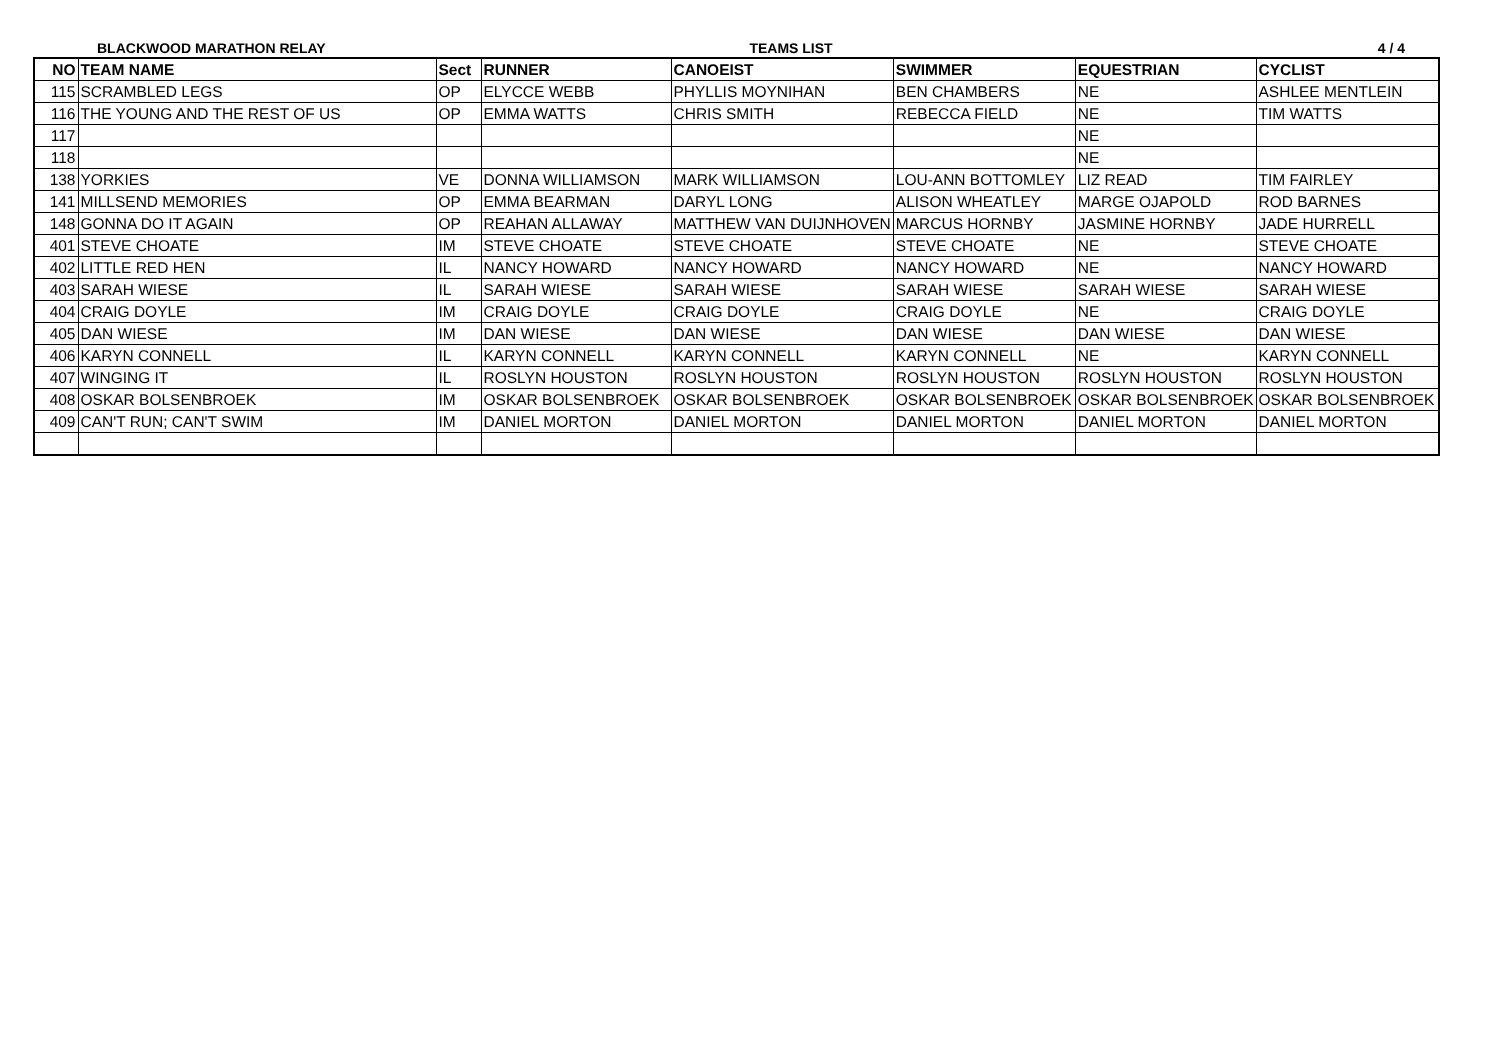BLACKWOOD MARATHON RELAY TEAMS LIST 4 / 4
| NO | TEAM NAME | Sect | RUNNER | CANOEIST | SWIMMER | EQUESTRIAN | CYCLIST |
| --- | --- | --- | --- | --- | --- | --- | --- |
| 115 | SCRAMBLED LEGS | OP | ELYCCE WEBB | PHYLLIS MOYNIHAN | BEN CHAMBERS | NE | ASHLEE MENTLEIN |
| 116 | THE YOUNG AND THE REST OF US | OP | EMMA WATTS | CHRIS SMITH | REBECCA FIELD | NE | TIM WATTS |
| 117 | | | | | | NE | |
| 118 | | | | | | NE | |
| 138 | YORKIES | VE | DONNA WILLIAMSON | MARK WILLIAMSON | LOU-ANN BOTTOMLEY | LIZ READ | TIM FAIRLEY |
| 141 | MILLSEND MEMORIES | OP | EMMA BEARMAN | DARYL LONG | ALISON WHEATLEY | MARGE OJAPOLD | ROD BARNES |
| 148 | GONNA DO IT AGAIN | OP | REAHAN ALLAWAY | MATTHEW VAN DUIJNHOVEN | MARCUS HORNBY | JASMINE HORNBY | JADE HURRELL |
| 401 | STEVE CHOATE | IM | STEVE CHOATE | STEVE CHOATE | STEVE CHOATE | NE | STEVE CHOATE |
| 402 | LITTLE RED HEN | IL | NANCY HOWARD | NANCY HOWARD | NANCY HOWARD | NE | NANCY HOWARD |
| 403 | SARAH WIESE | IL | SARAH WIESE | SARAH WIESE | SARAH WIESE | SARAH WIESE | SARAH WIESE |
| 404 | CRAIG DOYLE | IM | CRAIG DOYLE | CRAIG DOYLE | CRAIG DOYLE | NE | CRAIG DOYLE |
| 405 | DAN WIESE | IM | DAN WIESE | DAN WIESE | DAN WIESE | DAN WIESE | DAN WIESE |
| 406 | KARYN CONNELL | IL | KARYN CONNELL | KARYN CONNELL | KARYN CONNELL | NE | KARYN CONNELL |
| 407 | WINGING IT | IL | ROSLYN HOUSTON | ROSLYN HOUSTON | ROSLYN HOUSTON | ROSLYN HOUSTON | ROSLYN HOUSTON |
| 408 | OSKAR BOLSENBROEK | IM | OSKAR BOLSENBROEK | OSKAR BOLSENBROEK | OSKAR BOLSENBROEK | OSKAR BOLSENBROEK | OSKAR BOLSENBROEK |
| 409 | CAN'T RUN; CAN'T SWIM | IM | DANIEL MORTON | DANIEL MORTON | DANIEL MORTON | DANIEL MORTON | DANIEL MORTON |